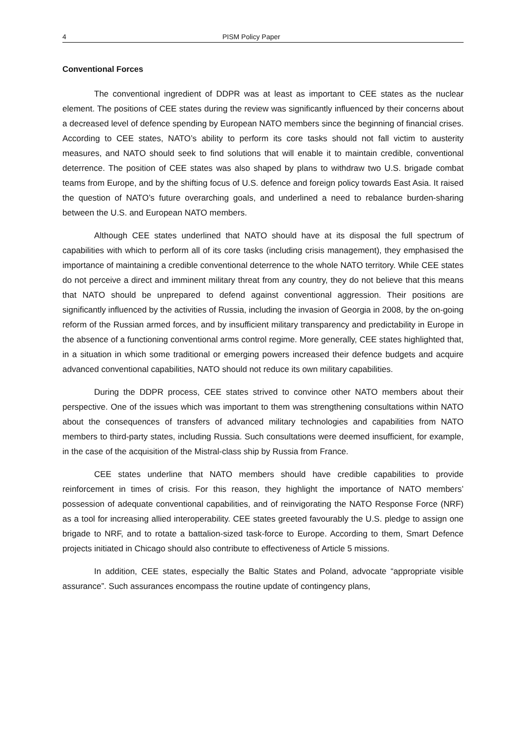4 PISM Policy Paper
Conventional Forces
The conventional ingredient of DDPR was at least as important to CEE states as the nuclear element. The positions of CEE states during the review was significantly influenced by their concerns about a decreased level of defence spending by European NATO members since the beginning of financial crises. According to CEE states, NATO’s ability to perform its core tasks should not fall victim to austerity measures, and NATO should seek to find solutions that will enable it to maintain credible, conventional deterrence. The position of CEE states was also shaped by plans to withdraw two U.S. brigade combat teams from Europe, and by the shifting focus of U.S. defence and foreign policy towards East Asia. It raised the question of NATO’s future overarching goals, and underlined a need to rebalance burden-sharing between the U.S. and European NATO members.
Although CEE states underlined that NATO should have at its disposal the full spectrum of capabilities with which to perform all of its core tasks (including crisis management), they emphasised the importance of maintaining a credible conventional deterrence to the whole NATO territory. While CEE states do not perceive a direct and imminent military threat from any country, they do not believe that this means that NATO should be unprepared to defend against conventional aggression. Their positions are significantly influenced by the activities of Russia, including the invasion of Georgia in 2008, by the on-going reform of the Russian armed forces, and by insufficient military transparency and predictability in Europe in the absence of a functioning conventional arms control regime. More generally, CEE states highlighted that, in a situation in which some traditional or emerging powers increased their defence budgets and acquire advanced conventional capabilities, NATO should not reduce its own military capabilities.
During the DDPR process, CEE states strived to convince other NATO members about their perspective. One of the issues which was important to them was strengthening consultations within NATO about the consequences of transfers of advanced military technologies and capabilities from NATO members to third-party states, including Russia. Such consultations were deemed insufficient, for example, in the case of the acquisition of the Mistral-class ship by Russia from France.
CEE states underline that NATO members should have credible capabilities to provide reinforcement in times of crisis. For this reason, they highlight the importance of NATO members’ possession of adequate conventional capabilities, and of reinvigorating the NATO Response Force (NRF) as a tool for increasing allied interoperability. CEE states greeted favourably the U.S. pledge to assign one brigade to NRF, and to rotate a battalion-sized task-force to Europe. According to them, Smart Defence projects initiated in Chicago should also contribute to effectiveness of Article 5 missions.
In addition, CEE states, especially the Baltic States and Poland, advocate “appropriate visible assurance”. Such assurances encompass the routine update of contingency plans,